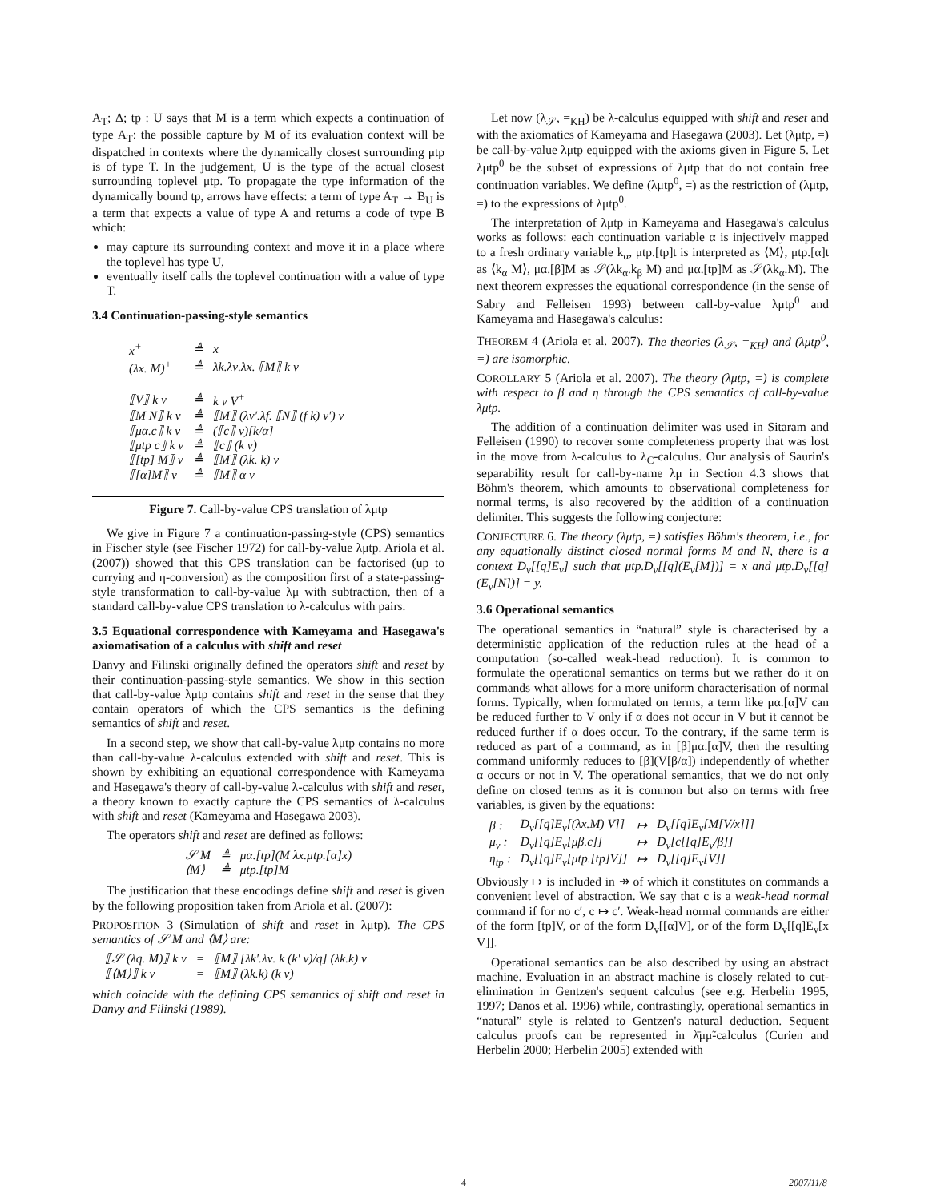A<sub>T</sub>; Δ; tp : U says that M is a term which expects a continuation of type A<sub>T</sub>: the possible capture by M of its evaluation context will be dispatched in contexts where the dynamically closest surrounding μtp is of type T. In the judgement, U is the type of the actual closest surrounding toplevel μtp. To propagate the type information of the dynamically bound tp, arrows have effects: a term of type A<sub>T</sub> → B<sub>U</sub> is a term that expects a value of type A and returns a code of type B which:
may capture its surrounding context and move it in a place where the toplevel has type U,
eventually itself calls the toplevel continuation with a value of type T.
3.4 Continuation-passing-style semantics
| x<sup>+</sup> | ≜ | x |
| (λx. M)<sup>+</sup> | ≜ | λk.λν.λx. ⟦M⟧ k ν |
| ⟦V⟧ k ν | ≜ | k ν V<sup>+</sup> |
| ⟦M N⟧ k ν | ≜ | ⟦M⟧ (λν′.λf. ⟦N⟧ (f k) ν′) ν |
| ⟦μα.c⟧ k ν | ≜ | (⟦c⟧ ν)[k/α] |
| ⟦μtp c⟧ k ν | ≜ | ⟦c⟧ (k ν) |
| ⟦[tp] M⟧ ν | ≜ | ⟦M⟧ (λk. k) ν |
| ⟦[α]M⟧ ν | ≜ | ⟦M⟧ α ν |
Figure 7. Call-by-value CPS translation of λμtp
We give in Figure 7 a continuation-passing-style (CPS) semantics in Fischer style (see Fischer 1972) for call-by-value λμtp. Ariola et al. (2007)) showed that this CPS translation can be factorised (up to currying and η-conversion) as the composition first of a state-passing-style transformation to call-by-value λμ with subtraction, then of a standard call-by-value CPS translation to λ-calculus with pairs.
3.5 Equational correspondence with Kameyama and Hasegawa's axiomatisation of a calculus with shift and reset
Danvy and Filinski originally defined the operators shift and reset by their continuation-passing-style semantics. We show in this section that call-by-value λμtp contains shift and reset in the sense that they contain operators of which the CPS semantics is the defining semantics of shift and reset.
In a second step, we show that call-by-value λμtp contains no more than call-by-value λ-calculus extended with shift and reset. This is shown by exhibiting an equational correspondence with Kameyama and Hasegawa's theory of call-by-value λ-calculus with shift and reset, a theory known to exactly capture the CPS semantics of λ-calculus with shift and reset (Kameyama and Hasegawa 2003).
The operators shift and reset are defined as follows:
| 𝒮 M | ≜ | μα.[tp](M λx.μtp.[α]x) |
| ⟨M⟩ | ≜ | μtp.[tp]M |
The justification that these encodings define shift and reset is given by the following proposition taken from Ariola et al. (2007):
PROPOSITION 3 (Simulation of shift and reset in λμtp). The CPS semantics of 𝒮 M and ⟨M⟩ are:
| ⟦𝒮 (λq. M)⟧ k ν | = | ⟦M⟧ [λk′.λν. k (k′ ν)/q] (λk.k) ν |
| ⟦⟨M⟩⟧ k ν | = | ⟦M⟧ (λk.k) (k ν) |
which coincide with the defining CPS semantics of shift and reset in Danvy and Filinski (1989).
Let now (λ<sub>𝒮</sub>, =<sub>KH</sub>) be λ-calculus equipped with shift and reset and with the axiomatics of Kameyama and Hasegawa (2003). Let (λμtp, =) be call-by-value λμtp equipped with the axioms given in Figure 5. Let λμtp<sup>0</sup> be the subset of expressions of λμtp that do not contain free continuation variables. We define (λμtp<sup>0</sup>, =) as the restriction of (λμtp, =) to the expressions of λμtp<sup>0</sup>.
The interpretation of λμtp in Kameyama and Hasegawa's calculus works as follows: each continuation variable α is injectively mapped to a fresh ordinary variable k<sub>α</sub>, μtp.[tp]t is interpreted as ⟨M⟩, μtp.[α]t as ⟨k<sub>α</sub> M⟩, μα.[β]M as 𝒮(λk<sub>α</sub>.k<sub>β</sub> M) and μα.[tp]M as 𝒮(λk<sub>α</sub>.M). The next theorem expresses the equational correspondence (in the sense of Sabry and Felleisen 1993) between call-by-value λμtp<sup>0</sup> and Kameyama and Hasegawa's calculus:
THEOREM 4 (Ariola et al. 2007). The theories (λ<sub>𝒮</sub>, =<sub>KH</sub>) and (λμtp<sup>0</sup>, =) are isomorphic.
COROLLARY 5 (Ariola et al. 2007). The theory (λμtp, =) is complete with respect to β and η through the CPS semantics of call-by-value λμtp.
The addition of a continuation delimiter was used in Sitaram and Felleisen (1990) to recover some completeness property that was lost in the move from λ-calculus to λ<sub>C</sub>-calculus. Our analysis of Saurin's separability result for call-by-name λμ in Section 4.3 shows that Böhm's theorem, which amounts to observational completeness for normal terms, is also recovered by the addition of a continuation delimiter. This suggests the following conjecture:
CONJECTURE 6. The theory (λμtp, =) satisfies Böhm's theorem, i.e., for any equationally distinct closed normal forms M and N, there is a context D<sub>v</sub>[[q]E<sub>v</sub>] such that μtp.D<sub>v</sub>[[q](E<sub>v</sub>[M])] = x and μtp.D<sub>v</sub>[[q](E<sub>v</sub>[N])] = y.
3.6 Operational semantics
The operational semantics in “natural” style is characterised by a deterministic application of the reduction rules at the head of a computation (so-called weak-head reduction). It is common to formulate the operational semantics on terms but we rather do it on commands what allows for a more uniform characterisation of normal forms. Typically, when formulated on terms, a term like μα.[α]V can be reduced further to V only if α does not occur in V but it cannot be reduced further if α does occur. To the contrary, if the same term is reduced as part of a command, as in [β]μα.[α]V, then the resulting command uniformly reduces to [β](V[β/α]) independently of whether α occurs or not in V. The operational semantics, that we do not only define on closed terms as it is common but also on terms with free variables, is given by the equations:
| β : | D<sub>v</sub>[[q]E<sub>v</sub>[(λx.M) V]] | ↦ | D<sub>v</sub>[[q]E<sub>v</sub>[M[V/x]]] |
| μ<sub>v</sub> : | D<sub>v</sub>[[q]E<sub>v</sub>[μβ.c]] | ↦ | D<sub>v</sub>[c[[q]E<sub>v</sub>/β]] |
| η<sub>tp</sub> : | D<sub>v</sub>[[q]E<sub>v</sub>[μtp.[tp]V]] | ↦ | D<sub>v</sub>[[q]E<sub>v</sub>[V]] |
Obviously ↦ is included in ↠ of which it constitutes on commands a convenient level of abstraction. We say that c is a weak-head normal command if for no c′, c ↦ c′. Weak-head normal commands are either of the form [tp]V, or of the form D<sub>v</sub>[[α]V], or of the form D<sub>v</sub>[[q]E<sub>v</sub>[x V]].
Operational semantics can be also described by using an abstract machine. Evaluation in an abstract machine is closely related to cut-elimination in Gentzen's sequent calculus (see e.g. Herbelin 1995, 1997; Danos et al. 1996) while, contrastingly, operational semantics in “natural” style is related to Gentzen's natural deduction. Sequent calculus proofs can be represented in λ̄μμ̃-calculus (Curien and Herbelin 2000; Herbelin 2005) extended with
4 2007/11/8